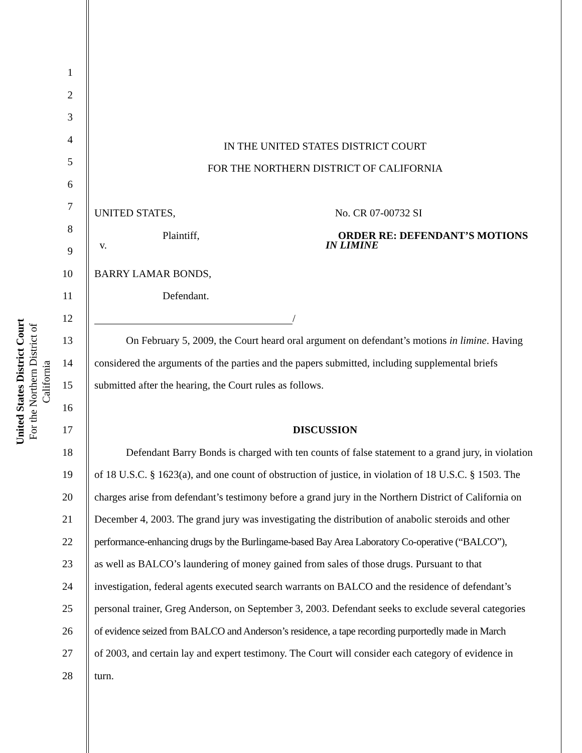United States District Court
For the Northern District of California
1
2
3
4
IN THE UNITED STATES DISTRICT COURT
5
FOR THE NORTHERN DISTRICT OF CALIFORNIA
6
7
UNITED STATES, No. CR 07-00732 SI
8
Plaintiff, ORDER RE: DEFENDANT’S MOTIONS
9
v. IN LIMINE
10 BARRY LAMAR BONDS,
11 Defendant.
12 /
13 On February 5, 2009, the Court heard oral argument on defendant’s motions in limine. Having
14 considered the arguments of the parties and the papers submitted, including supplemental briefs
15 submitted after the hearing, the Court rules as follows.
16
17 DISCUSSION
18 Defendant Barry Bonds is charged with ten counts of false statement to a grand jury, in violation
19 of 18 U.S.C. § 1623(a), and one count of obstruction of justice, in violation of 18 U.S.C. § 1503. The
20 charges arise from defendant’s testimony before a grand jury in the Northern District of California on
21 December 4, 2003. The grand jury was investigating the distribution of anabolic steroids and other
22 performance-enhancing drugs by the Burlingame-based Bay Area Laboratory Co-operative (“BALCO”),
23 as well as BALCO’s laundering of money gained from sales of those drugs. Pursuant to that
24 investigation, federal agents executed search warrants on BALCO and the residence of defendant’s
25 personal trainer, Greg Anderson, on September 3, 2003. Defendant seeks to exclude several categories
26 of evidence seized from BALCO and Anderson’s residence, a tape recording purportedly made in March
27 of 2003, and certain lay and expert testimony. The Court will consider each category of evidence in
28 turn.